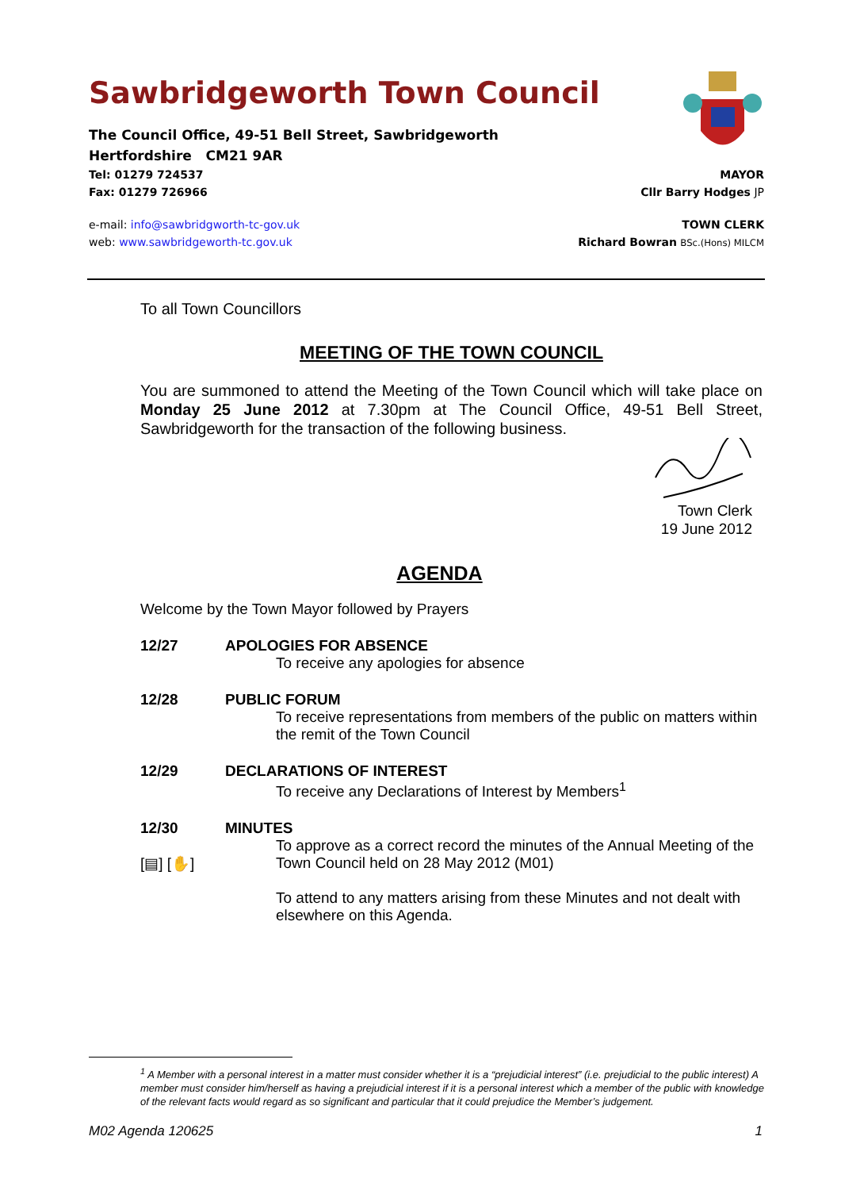Sawbridgeworth Town Council
The Council Office, 49-51 Bell Street, Sawbridgeworth
Hertfordshire CM21 9AR
Tel: 01279 724537 MAYOR
Fax: 01279 726966 Cllr Barry Hodges JP
e-mail: info@sawbridgworth-tc-gov.uk TOWN CLERK
web: www.sawbridgeworth-tc.gov.uk Richard Bowran BSc.(Hons) MILCM
To all Town Councillors
MEETING OF THE TOWN COUNCIL
You are summoned to attend the Meeting of the Town Council which will take place on Monday 25 June 2012 at 7.30pm at The Council Office, 49-51 Bell Street, Sawbridgeworth for the transaction of the following business.
Town Clerk
19 June 2012
AGENDA
Welcome by the Town Mayor followed by Prayers
12/27 APOLOGIES FOR ABSENCE
To receive any apologies for absence
12/28 PUBLIC FORUM
To receive representations from members of the public on matters within the remit of the Town Council
12/29 DECLARATIONS OF INTEREST
To receive any Declarations of Interest by Members<sup>1</sup>
12/30
[▤] [✋] MINUTES
To approve as a correct record the minutes of the Annual Meeting of the Town Council held on 28 May 2012 (M01)
To attend to any matters arising from these Minutes and not dealt with elsewhere on this Agenda.
<sup>1</sup> A Member with a personal interest in a matter must consider whether it is a “prejudicial interest” (i.e. prejudicial to the public interest) A member must consider him/herself as having a prejudicial interest if it is a personal interest which a member of the public with knowledge of the relevant facts would regard as so significant and particular that it could prejudice the Member’s judgement.
M02 Agenda 120625 1